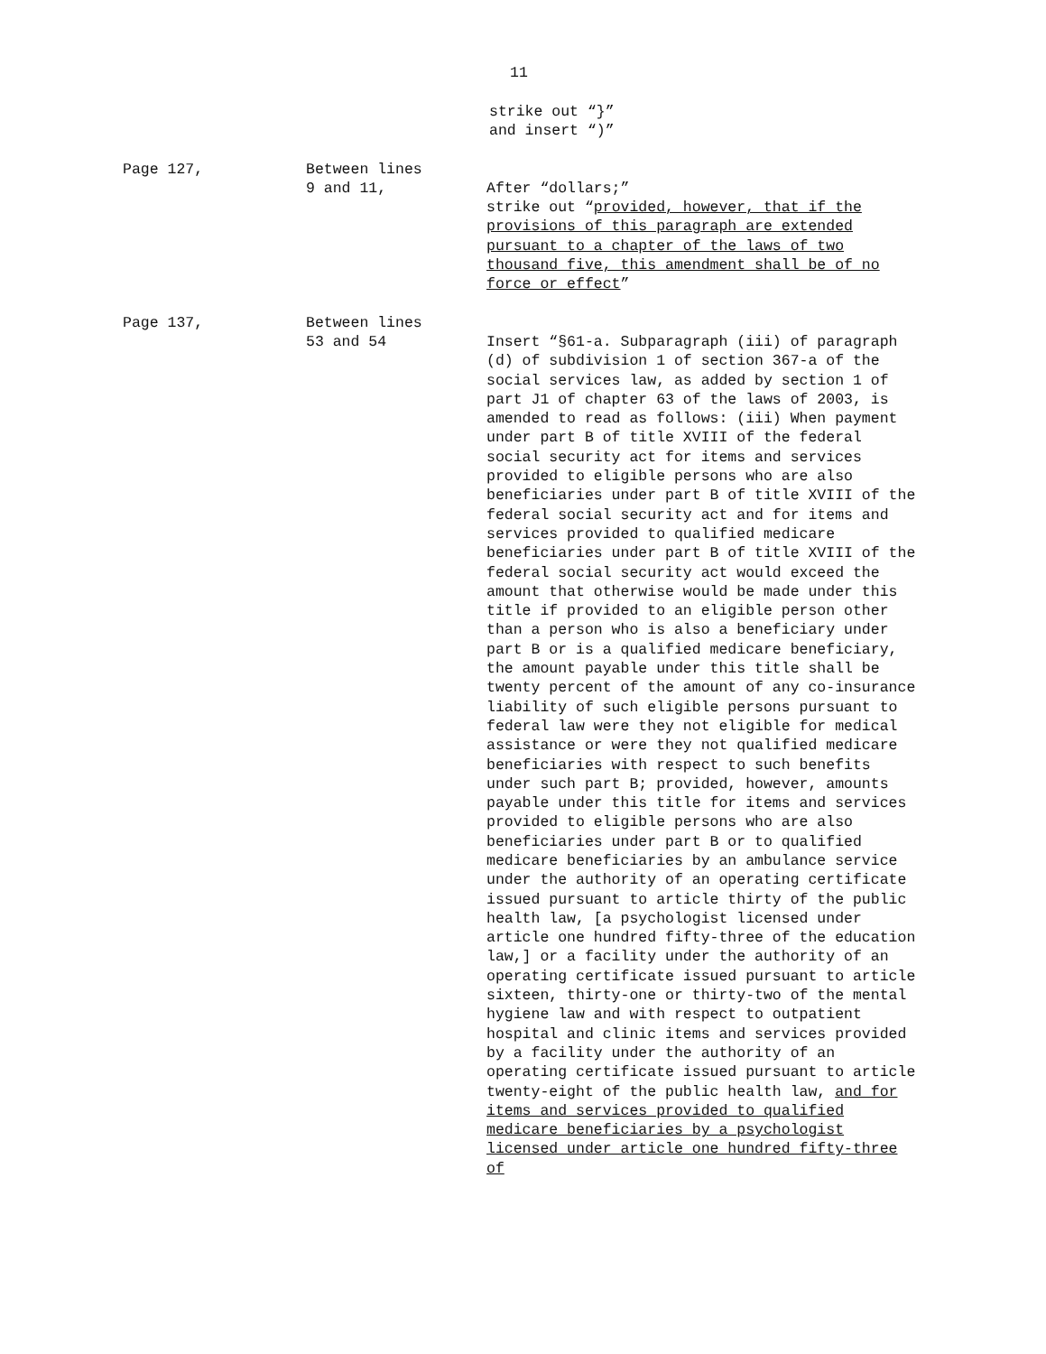11
strike out “}” and insert “)”
Page 127, Between lines
9 and 11,
After “dollars;”
strike out “provided, however, that if the provisions of this paragraph are extended pursuant to a chapter of the laws of two thousand five, this amendment shall be of no force or effect”
Page 137, Between lines
53 and 54
Insert “§61-a. Subparagraph (iii) of paragraph (d) of subdivision 1 of section 367-a of the social services law, as added by section 1 of part J1 of chapter 63 of the laws of 2003, is amended to read as follows: (iii) When payment under part B of title XVIII of the federal social security act for items and services provided to eligible persons who are also beneficiaries under part B of title XVIII of the federal social security act and for items and services provided to qualified medicare beneficiaries under part B of title XVIII of the federal social security act would exceed the amount that otherwise would be made under this title if provided to an eligible person other than a person who is also a beneficiary under part B or is a qualified medicare beneficiary, the amount payable under this title shall be twenty percent of the amount of any co-insurance liability of such eligible persons pursuant to federal law were they not eligible for medical assistance or were they not qualified medicare beneficiaries with respect to such benefits under such part B; provided, however, amounts payable under this title for items and services provided to eligible persons who are also beneficiaries under part B or to qualified medicare beneficiaries by an ambulance service under the authority of an operating certificate issued pursuant to article thirty of the public health law, [a psychologist licensed under article one hundred fifty-three of the education law,] or a facility under the authority of an operating certificate issued pursuant to article sixteen, thirty-one or thirty-two of the mental hygiene law and with respect to outpatient hospital and clinic items and services provided by a facility under the authority of an operating certificate issued pursuant to article twenty-eight of the public health law, and for items and services provided to qualified medicare beneficiaries by a psychologist licensed under article one hundred fifty-three of